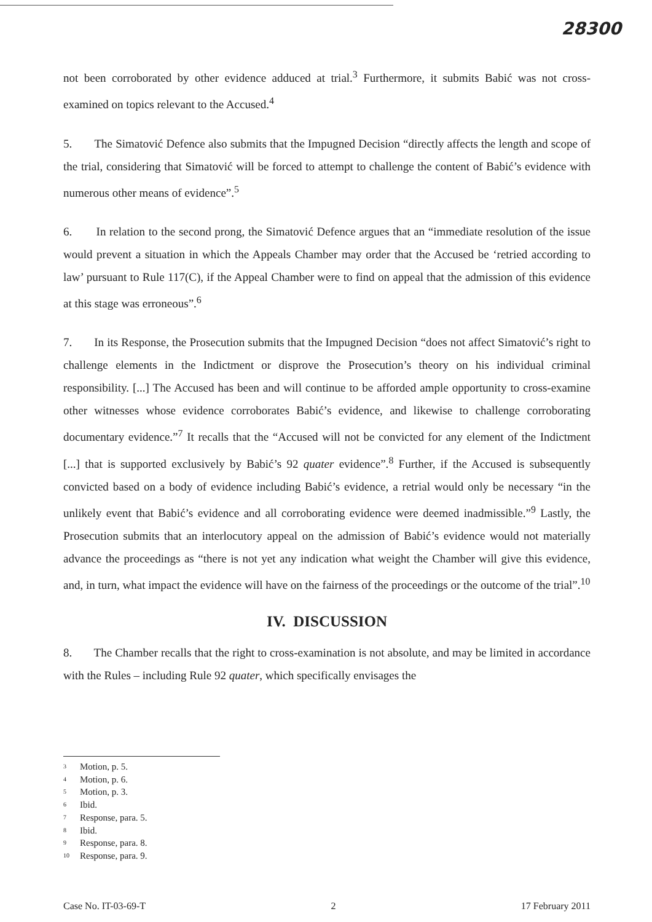28300
not been corroborated by other evidence adduced at trial.<sup>3</sup> Furthermore, it submits Babić was not cross-examined on topics relevant to the Accused.<sup>4</sup>
5. The Simatović Defence also submits that the Impugned Decision “directly affects the length and scope of the trial, considering that Simatović will be forced to attempt to challenge the content of Babić’s evidence with numerous other means of evidence”.<sup>5</sup>
6. In relation to the second prong, the Simatović Defence argues that an “immediate resolution of the issue would prevent a situation in which the Appeals Chamber may order that the Accused be ‘retried according to law’ pursuant to Rule 117(C), if the Appeal Chamber were to find on appeal that the admission of this evidence at this stage was erroneous”.<sup>6</sup>
7. In its Response, the Prosecution submits that the Impugned Decision “does not affect Simatović’s right to challenge elements in the Indictment or disprove the Prosecution’s theory on his individual criminal responsibility. [...] The Accused has been and will continue to be afforded ample opportunity to cross-examine other witnesses whose evidence corroborates Babić’s evidence, and likewise to challenge corroborating documentary evidence.”<sup>7</sup> It recalls that the “Accused will not be convicted for any element of the Indictment [...] that is supported exclusively by Babić’s 92 quater evidence”.<sup>8</sup> Further, if the Accused is subsequently convicted based on a body of evidence including Babić’s evidence, a retrial would only be necessary “in the unlikely event that Babić’s evidence and all corroborating evidence were deemed inadmissible.”<sup>9</sup> Lastly, the Prosecution submits that an interlocutory appeal on the admission of Babić’s evidence would not materially advance the proceedings as “there is not yet any indication what weight the Chamber will give this evidence, and, in turn, what impact the evidence will have on the fairness of the proceedings or the outcome of the trial”.<sup>10</sup>
IV. DISCUSSION
8. The Chamber recalls that the right to cross-examination is not absolute, and may be limited in accordance with the Rules – including Rule 92 quater, which specifically envisages the
3 Motion, p. 5.
4 Motion, p. 6.
5 Motion, p. 3.
6 Ibid.
7 Response, para. 5.
8 Ibid.
9 Response, para. 8.
10 Response, para. 9.
Case No. IT-03-69-T 2 17 February 2011